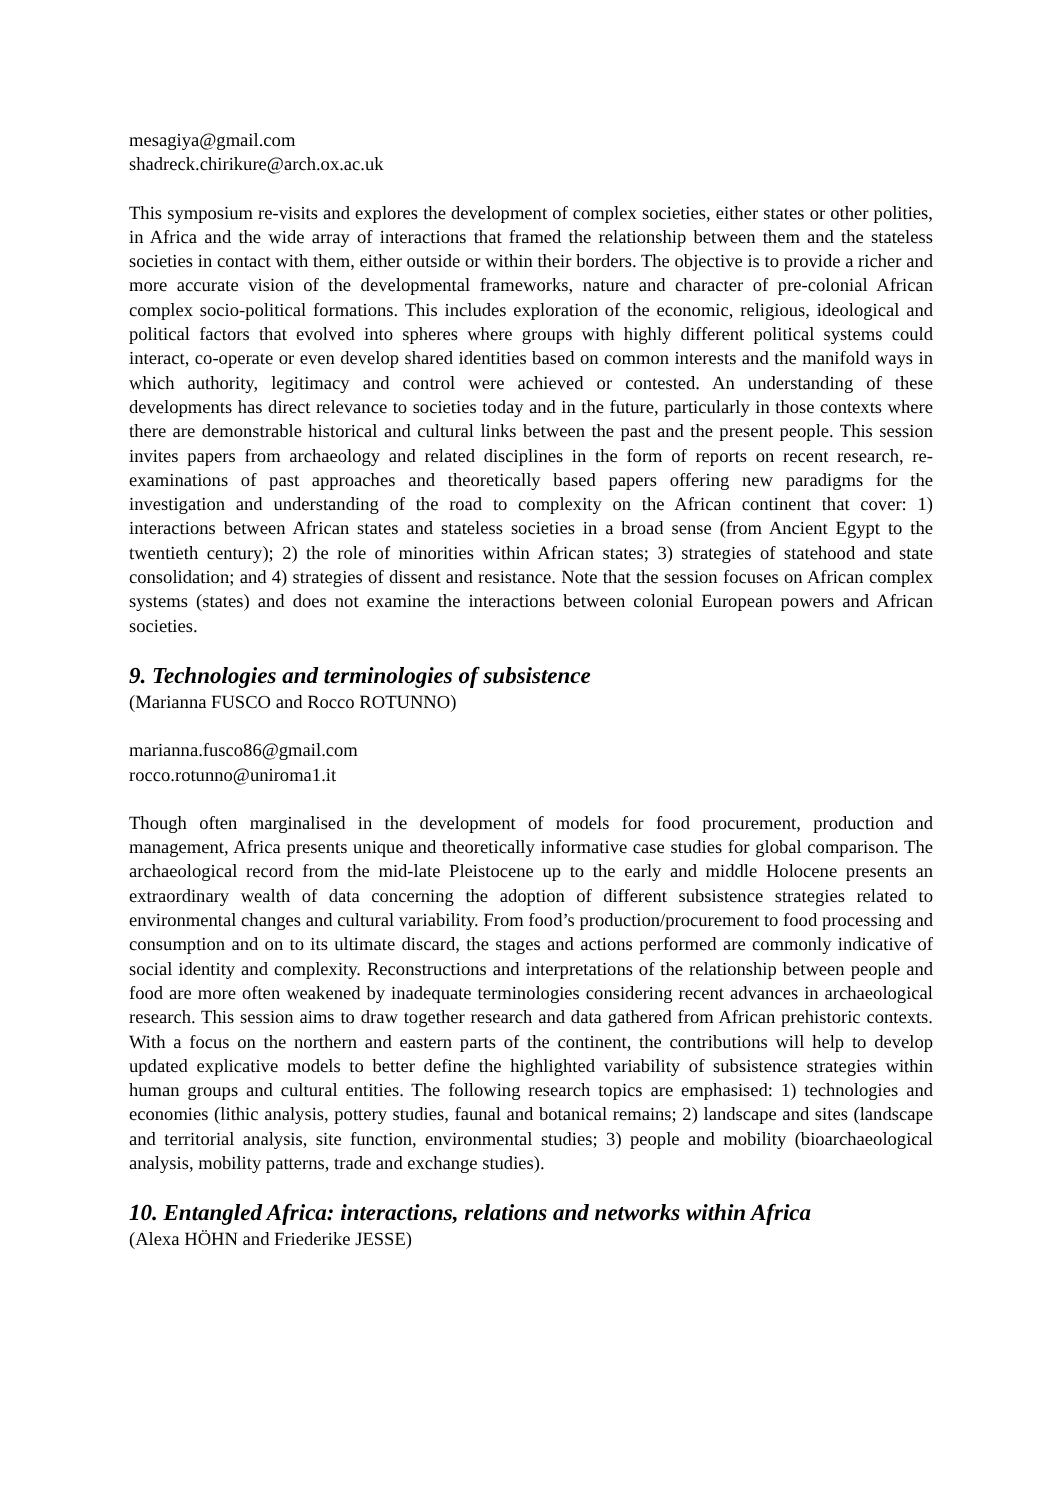mesagiya@gmail.com
shadreck.chirikure@arch.ox.ac.uk
This symposium re-visits and explores the development of complex societies, either states or other polities, in Africa and the wide array of interactions that framed the relationship between them and the stateless societies in contact with them, either outside or within their borders. The objective is to provide a richer and more accurate vision of the developmental frameworks, nature and character of pre-colonial African complex socio-political formations. This includes exploration of the economic, religious, ideological and political factors that evolved into spheres where groups with highly different political systems could interact, co-operate or even develop shared identities based on common interests and the manifold ways in which authority, legitimacy and control were achieved or contested. An understanding of these developments has direct relevance to societies today and in the future, particularly in those contexts where there are demonstrable historical and cultural links between the past and the present people. This session invites papers from archaeology and related disciplines in the form of reports on recent research, re-examinations of past approaches and theoretically based papers offering new paradigms for the investigation and understanding of the road to complexity on the African continent that cover: 1) interactions between African states and stateless societies in a broad sense (from Ancient Egypt to the twentieth century); 2) the role of minorities within African states; 3) strategies of statehood and state consolidation; and 4) strategies of dissent and resistance. Note that the session focuses on African complex systems (states) and does not examine the interactions between colonial European powers and African societies.
9. Technologies and terminologies of subsistence
(Marianna FUSCO and Rocco ROTUNNO)
marianna.fusco86@gmail.com
rocco.rotunno@uniroma1.it
Though often marginalised in the development of models for food procurement, production and management, Africa presents unique and theoretically informative case studies for global comparison. The archaeological record from the mid-late Pleistocene up to the early and middle Holocene presents an extraordinary wealth of data concerning the adoption of different subsistence strategies related to environmental changes and cultural variability. From food’s production/procurement to food processing and consumption and on to its ultimate discard, the stages and actions performed are commonly indicative of social identity and complexity. Reconstructions and interpretations of the relationship between people and food are more often weakened by inadequate terminologies considering recent advances in archaeological research. This session aims to draw together research and data gathered from African prehistoric contexts. With a focus on the northern and eastern parts of the continent, the contributions will help to develop updated explicative models to better define the highlighted variability of subsistence strategies within human groups and cultural entities. The following research topics are emphasised: 1) technologies and economies (lithic analysis, pottery studies, faunal and botanical remains; 2) landscape and sites (landscape and territorial analysis, site function, environmental studies; 3) people and mobility (bioarchaeological analysis, mobility patterns, trade and exchange studies).
10. Entangled Africa: interactions, relations and networks within Africa
(Alexa HÖHN and Friederike JESSE)